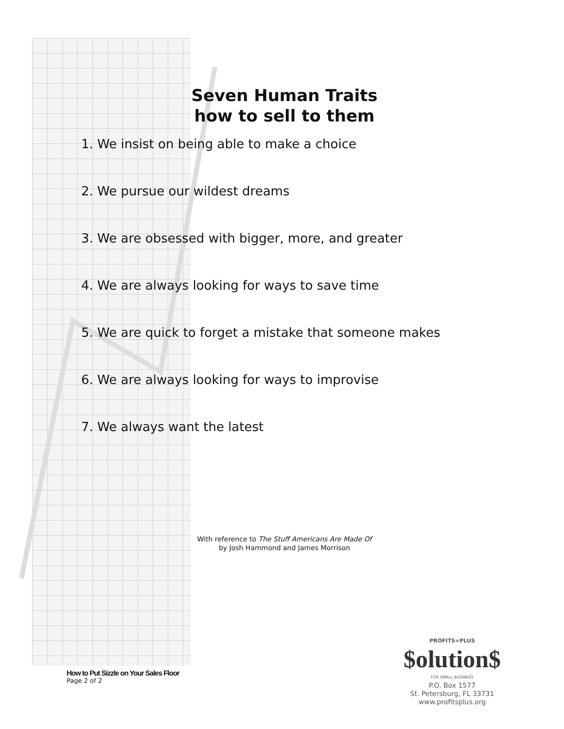Seven Human Traits
how to sell to them
1. We insist on being able to make a choice
2. We pursue our wildest dreams
3. We are obsessed with bigger, more, and greater
4. We are always looking for ways to save time
5. We are quick to forget a mistake that someone makes
6. We are always looking for ways to improvise
7. We always want the latest
With reference to The Stuff Americans Are Made Of
by Josh Hammond and James Morrison
How to Put Sizzle on Your Sales Floor
Page 2 of 2
PROFITS+PLUS
$olution$
FOR SMALL BUSINESS
P.O. Box 1577
St. Petersburg, FL 33731
www.profitsplus.org